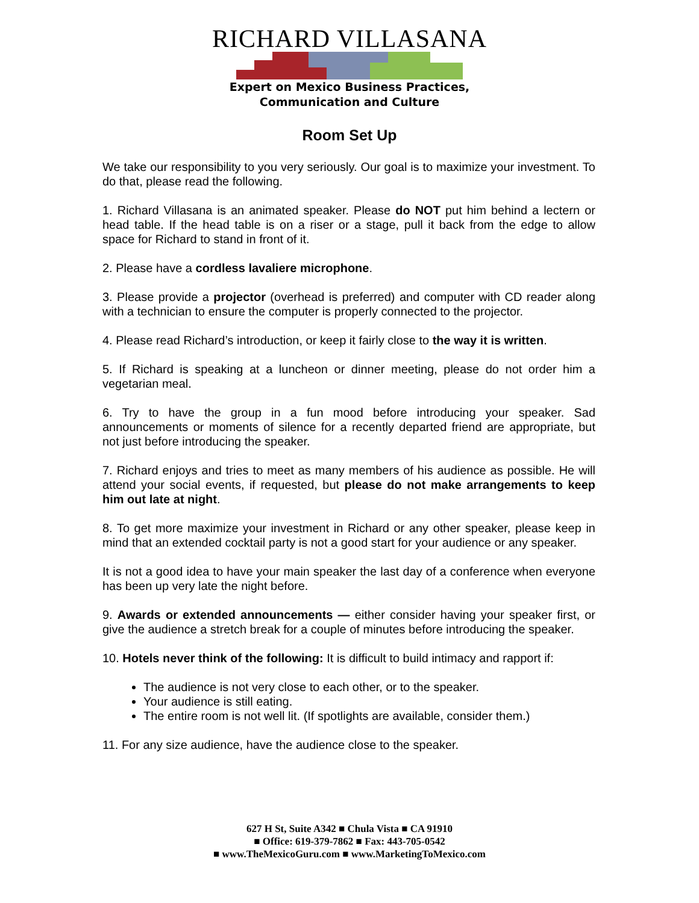RICHARD VILLASANA
Expert on Mexico Business Practices,
Communication and Culture
Room Set Up
We take our responsibility to you very seriously. Our goal is to maximize your investment. To do that, please read the following.
1. Richard Villasana is an animated speaker. Please do NOT put him behind a lectern or head table. If the head table is on a riser or a stage, pull it back from the edge to allow space for Richard to stand in front of it.
2. Please have a cordless lavaliere microphone.
3. Please provide a projector (overhead is preferred) and computer with CD reader along with a technician to ensure the computer is properly connected to the projector.
4. Please read Richard’s introduction, or keep it fairly close to the way it is written.
5. If Richard is speaking at a luncheon or dinner meeting, please do not order him a vegetarian meal.
6. Try to have the group in a fun mood before introducing your speaker. Sad announcements or moments of silence for a recently departed friend are appropriate, but not just before introducing the speaker.
7. Richard enjoys and tries to meet as many members of his audience as possible. He will attend your social events, if requested, but please do not make arrangements to keep him out late at night.
8. To get more maximize your investment in Richard or any other speaker, please keep in mind that an extended cocktail party is not a good start for your audience or any speaker.
It is not a good idea to have your main speaker the last day of a conference when everyone has been up very late the night before.
9. Awards or extended announcements — either consider having your speaker first, or give the audience a stretch break for a couple of minutes before introducing the speaker.
10. Hotels never think of the following: It is difficult to build intimacy and rapport if:
The audience is not very close to each other, or to the speaker.
Your audience is still eating.
The entire room is not well lit. (If spotlights are available, consider them.)
11. For any size audience, have the audience close to the speaker.
627 H St, Suite A342 ■ Chula Vista ■ CA 91910
■ Office: 619-379-7862 ■ Fax: 443-705-0542
■ www.TheMexicoGuru.com ■ www.MarketingToMexico.com